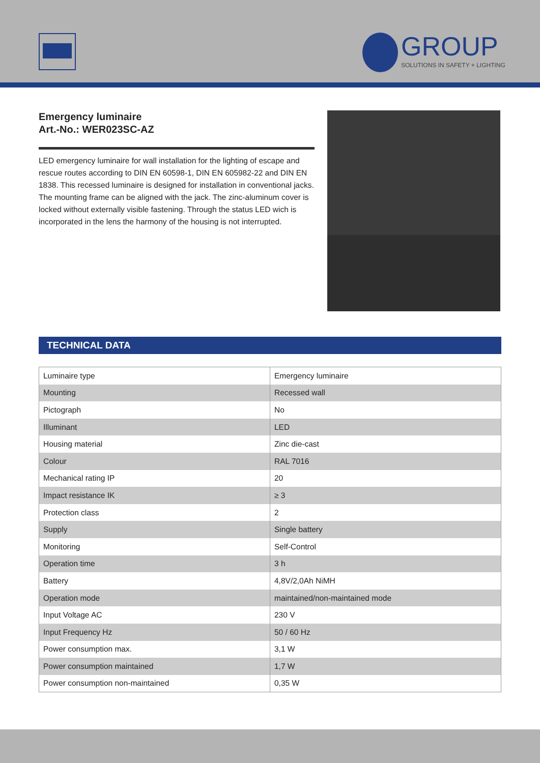GROUP SOLUTIONS IN SAFETY + LIGHTING
Emergency luminaire
Art.-No.: WER023SC-AZ
LED emergency luminaire for wall installation for the lighting of escape and rescue routes according to DIN EN 60598-1, DIN EN 605982-22 and DIN EN 1838. This recessed luminaire is designed for installation in conventional jacks. The mounting frame can be aligned with the jack. The zinc-aluminum cover is locked without externally visible fastening. Through the status LED wich is incorporated in the lens the harmony of the housing is not interrupted.
TECHNICAL DATA
| Luminaire type | Emergency luminaire |
| Mounting | Recessed wall |
| Pictograph | No |
| Illuminant | LED |
| Housing material | Zinc die-cast |
| Colour | RAL 7016 |
| Mechanical rating IP | 20 |
| Impact resistance IK | ≥ 3 |
| Protection class | 2 |
| Supply | Single battery |
| Monitoring | Self-Control |
| Operation time | 3 h |
| Battery | 4,8V/2,0Ah NiMH |
| Operation mode | maintained/non-maintained mode |
| Input Voltage AC | 230 V |
| Input Frequency Hz | 50 / 60 Hz |
| Power consumption max. | 3,1 W |
| Power consumption maintained | 1,7 W |
| Power consumption non-maintained | 0,35 W |